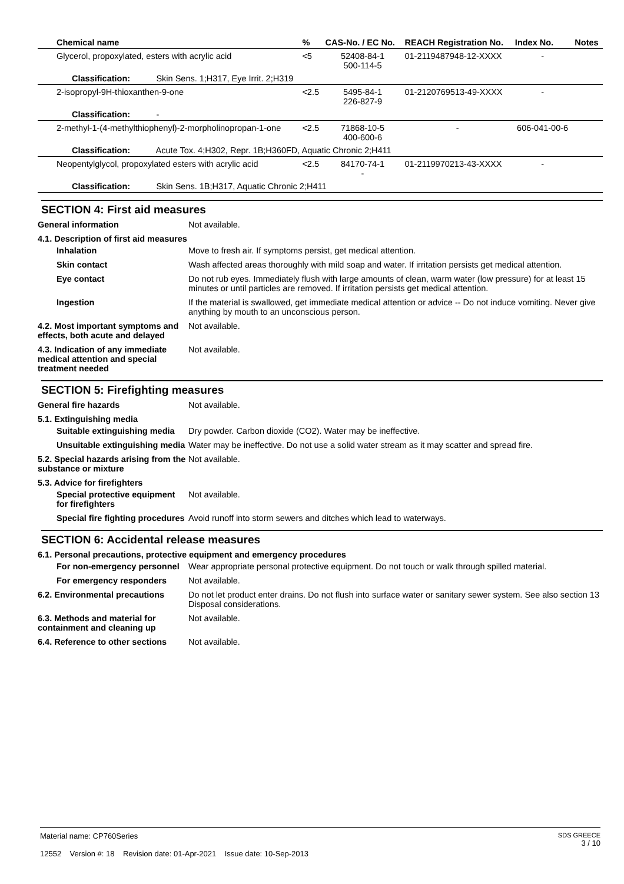| Chemical name | % | CAS-No. / EC No. | REACH Registration No. | Index No. | Notes |
| --- | --- | --- | --- | --- | --- |
| Glycerol, propoxylated, esters with acrylic acid | <5 | 52408-84-1 500-114-5 | 01-2119487948-12-XXXX | - | |
| Classification: Skin Sens. 1;H317, Eye Irrit. 2;H319 | | | | | |
| 2-isopropyl-9H-thioxanthen-9-one | <2.5 | 5495-84-1 226-827-9 | 01-2120769513-49-XXXX | - | |
| Classification: - | | | | | |
| 2-methyl-1-(4-methylthiophenyl)-2-morpholinopropan-1-one | <2.5 | 71868-10-5 400-600-6 | - | 606-041-00-6 | |
| Classification: Acute Tox. 4;H302, Repr. 1B;H360FD, Aquatic Chronic 2;H411 | | | | | |
| Neopentylglycol, propoxylated esters with acrylic acid | <2.5 | 84170-74-1 - | 01-2119970213-43-XXXX | - | |
| Classification: Skin Sens. 1B;H317, Aquatic Chronic 2;H411 | | | | | |
SECTION 4: First aid measures
General information Not available.
4.1. Description of first aid measures
Inhalation Move to fresh air. If symptoms persist, get medical attention.
Skin contact Wash affected areas thoroughly with mild soap and water. If irritation persists get medical attention.
Eye contact Do not rub eyes. Immediately flush with large amounts of clean, warm water (low pressure) for at least 15 minutes or until particles are removed. If irritation persists get medical attention.
Ingestion If the material is swallowed, get immediate medical attention or advice -- Do not induce vomiting. Never give anything by mouth to an unconscious person.
4.2. Most important symptoms and effects, both acute and delayed
Not available.
4.3. Indication of any immediate medical attention and special treatment needed
Not available.
SECTION 5: Firefighting measures
General fire hazards Not available.
5.1. Extinguishing media
Suitable extinguishing media
Dry powder. Carbon dioxide (CO2). Water may be ineffective.
Unsuitable extinguishing media
Water may be ineffective. Do not use a solid water stream as it may scatter and spread fire.
5.2. Special hazards arising from the substance or mixture
Not available.
5.3. Advice for firefighters
Special protective equipment for firefighters
Not available.
Special fire fighting procedures
Avoid runoff into storm sewers and ditches which lead to waterways.
SECTION 6: Accidental release measures
6.1. Personal precautions, protective equipment and emergency procedures
For non-emergency personnel
Wear appropriate personal protective equipment. Do not touch or walk through spilled material.
For emergency responders Not available.
6.2. Environmental precautions
Do not let product enter drains. Do not flush into surface water or sanitary sewer system. See also section 13 Disposal considerations.
6.3. Methods and material for containment and cleaning up
Not available.
6.4. Reference to other sections
Not available.
Material name: CP760Series
12552 Version #: 18 Revision date: 01-Apr-2021 Issue date: 10-Sep-2013
SDS GREECE
3 / 10